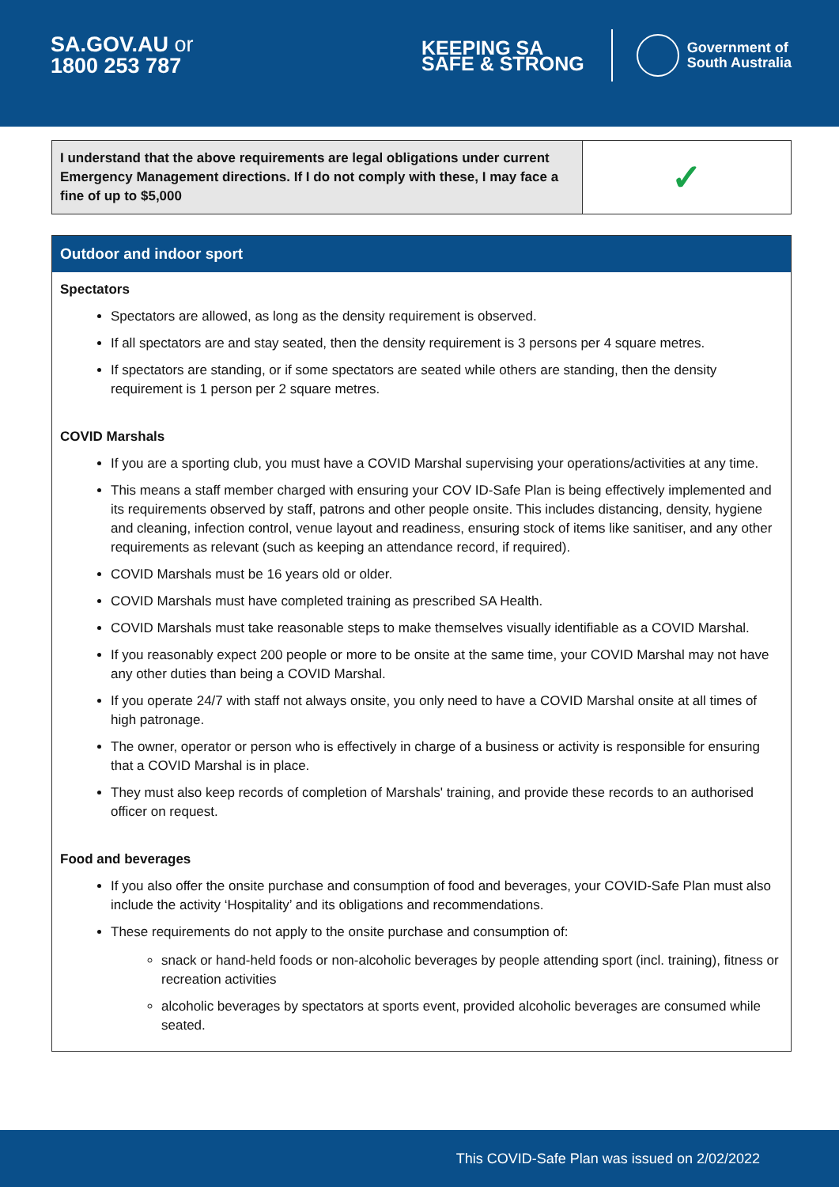SA.GOV.AU or
1800 253 787
KEEPING SA
SAFE & STRONG
Government of
South Australia
| I understand that the above requirements are legal obligations under current Emergency Management directions. If I do not comply with these, I may face a fine of up to $5,000 | ✓ |
| Outdoor and indoor sport |
| --- |
| Spectators Spectators are allowed, as long as the density requirement is observed. If all spectators are and stay seated, then the density requirement is 3 persons per 4 square metres. If spectators are standing, or if some spectators are seated while others are standing, then the density requirement is 1 person per 2 square metres. COVID Marshals If you are a sporting club, you must have a COVID Marshal supervising your operations/activities at any time. This means a staff member charged with ensuring your COV ID-Safe Plan is being effectively implemented and its requirements observed by staff, patrons and other people onsite. This includes distancing, density, hygiene and cleaning, infection control, venue layout and readiness, ensuring stock of items like sanitiser, and any other requirements as relevant (such as keeping an attendance record, if required). COVID Marshals must be 16 years old or older. COVID Marshals must have completed training as prescribed SA Health. COVID Marshals must take reasonable steps to make themselves visually identifiable as a COVID Marshal. If you reasonably expect 200 people or more to be onsite at the same time, your COVID Marshal may not have any other duties than being a COVID Marshal. If you operate 24/7 with staff not always onsite, you only need to have a COVID Marshal onsite at all times of high patronage. The owner, operator or person who is effectively in charge of a business or activity is responsible for ensuring that a COVID Marshal is in place. They must also keep records of completion of Marshals' training, and provide these records to an authorised officer on request. Food and beverages If you also offer the onsite purchase and consumption of food and beverages, your COVID-Safe Plan must also include the activity ‘Hospitality’ and its obligations and recommendations. These requirements do not apply to the onsite purchase and consumption of: snack or hand-held foods or non-alcoholic beverages by people attending sport (incl. training), fitness or recreation activities alcoholic beverages by spectators at sports event, provided alcoholic beverages are consumed while seated. |
This COVID-Safe Plan was issued on 2/02/2022